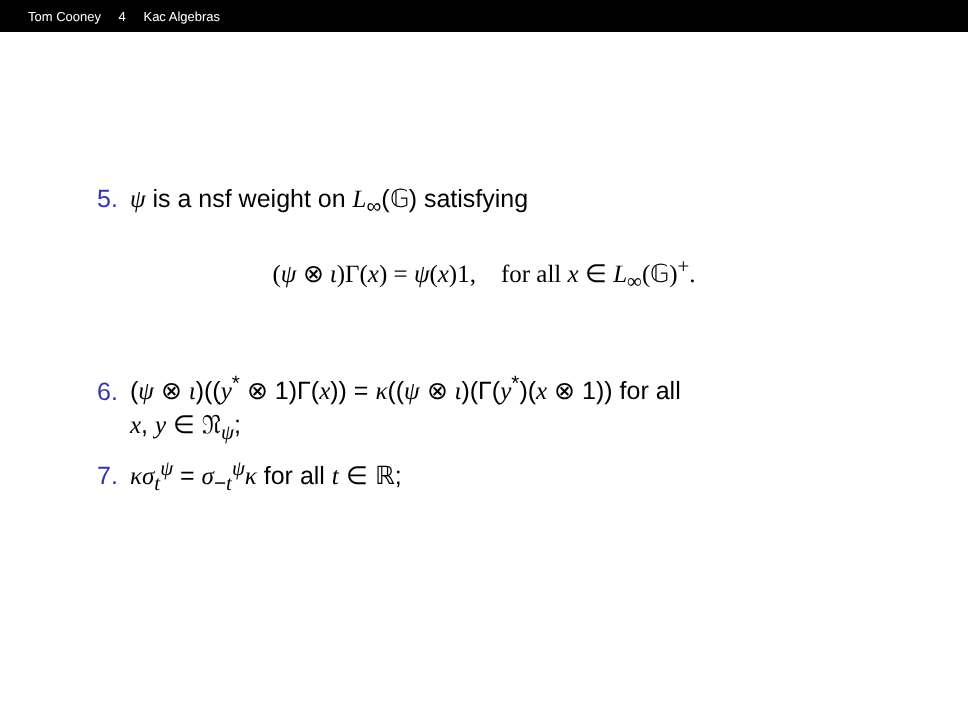Tom Cooney 4 Kac Algebras
5. ψ is a nsf weight on L<sub>∞</sub>(𝔾) satisfying
(ψ ⊗ ι)Γ(x) = ψ(x)1, for all x ∈ L<sub>∞</sub>(𝔾)<sup>+</sup>.
6. (ψ ⊗ ι)((y<sup>*</sup> ⊗ 1)Γ(x)) = κ((ψ ⊗ ι)(Γ(y<sup>*</sup>)(x ⊗ 1)) for all
x, y ∈ 𝔑<sub>ψ</sub>;
7. κσ<sub>t</sub><sup>ψ</sup> = σ<sub>−t</sub><sup>ψ</sup>κ for all t ∈ ℝ;